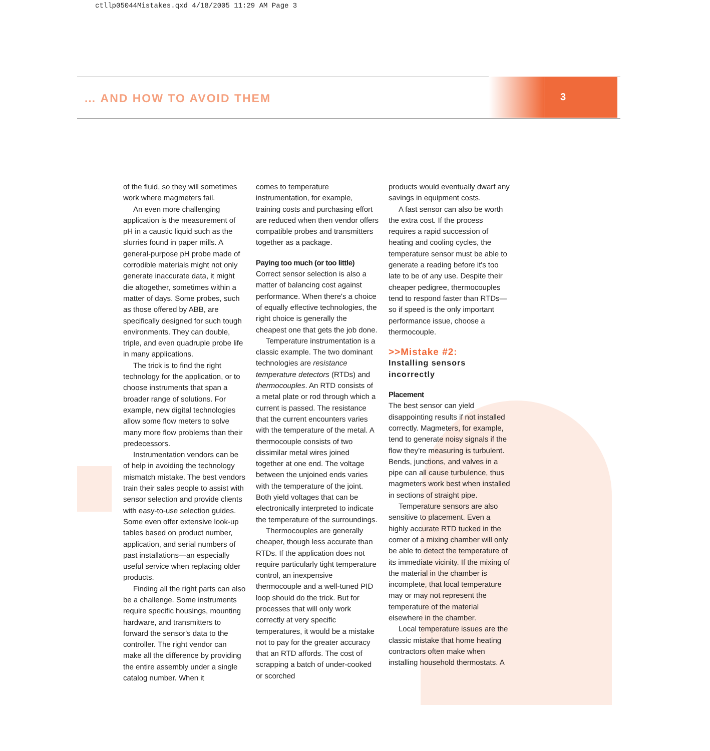ctllp05044Mistakes.qxd 4/18/2005 11:29 AM Page 3
… AND HOW TO AVOID THEM 3
of the fluid, so they will sometimes work where magmeters fail.
An even more challenging application is the measurement of pH in a caustic liquid such as the slurries found in paper mills. A general-purpose pH probe made of corrodible materials might not only generate inaccurate data, it might die altogether, sometimes within a matter of days. Some probes, such as those offered by ABB, are specifically designed for such tough environments. They can double, triple, and even quadruple probe life in many applications.
The trick is to find the right technology for the application, or to choose instruments that span a broader range of solutions. For example, new digital technologies allow some flow meters to solve many more flow problems than their predecessors.
Instrumentation vendors can be of help in avoiding the technology mismatch mistake. The best vendors train their sales people to assist with sensor selection and provide clients with easy-to-use selection guides. Some even offer extensive look-up tables based on product number, application, and serial numbers of past installations—an especially useful service when replacing older products.
Finding all the right parts can also be a challenge. Some instruments require specific housings, mounting hardware, and transmitters to forward the sensor's data to the controller. The right vendor can make all the difference by providing the entire assembly under a single catalog number. When it
comes to temperature instrumentation, for example, training costs and purchasing effort are reduced when then vendor offers compatible probes and transmitters together as a package.
Paying too much (or too little)
Correct sensor selection is also a matter of balancing cost against performance. When there's a choice of equally effective technologies, the right choice is generally the cheapest one that gets the job done.
Temperature instrumentation is a classic example. The two dominant technologies are resistance temperature detectors (RTDs) and thermocouples. An RTD consists of a metal plate or rod through which a current is passed. The resistance that the current encounters varies with the temperature of the metal. A thermocouple consists of two dissimilar metal wires joined together at one end. The voltage between the unjoined ends varies with the temperature of the joint. Both yield voltages that can be electronically interpreted to indicate the temperature of the surroundings.
Thermocouples are generally cheaper, though less accurate than RTDs. If the application does not require particularly tight temperature control, an inexpensive thermocouple and a well-tuned PID loop should do the trick. But for processes that will only work correctly at very specific temperatures, it would be a mistake not to pay for the greater accuracy that an RTD affords. The cost of scrapping a batch of under-cooked or scorched
products would eventually dwarf any savings in equipment costs.
A fast sensor can also be worth the extra cost. If the process requires a rapid succession of heating and cooling cycles, the temperature sensor must be able to generate a reading before it's too late to be of any use. Despite their cheaper pedigree, thermocouples tend to respond faster than RTDs—so if speed is the only important performance issue, choose a thermocouple.
>>Mistake #2:
Installing sensors incorrectly
Placement
The best sensor can yield disappointing results if not installed correctly. Magmeters, for example, tend to generate noisy signals if the flow they're measuring is turbulent. Bends, junctions, and valves in a pipe can all cause turbulence, thus magmeters work best when installed in sections of straight pipe.
Temperature sensors are also sensitive to placement. Even a highly accurate RTD tucked in the corner of a mixing chamber will only be able to detect the temperature of its immediate vicinity. If the mixing of the material in the chamber is incomplete, that local temperature may or may not represent the temperature of the material elsewhere in the chamber.
Local temperature issues are the classic mistake that home heating contractors often make when installing household thermostats. A